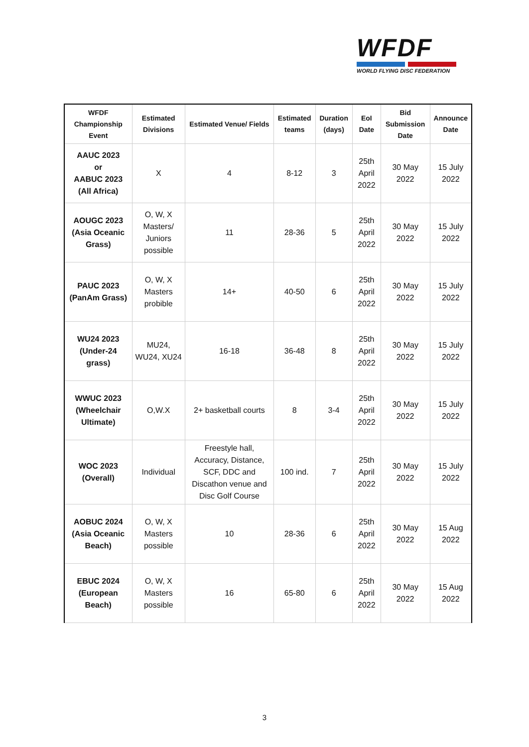WFDF
WORLD FLYING DISC FEDERATION
| WFDF Championship Event | Estimated Divisions | Estimated Venue/ Fields | Estimated teams | Duration (days) | EoI Date | Bid Submission Date | Announce Date |
| --- | --- | --- | --- | --- | --- | --- | --- |
| AAUC 2023 or AABUC 2023 (All Africa) | X | 4 | 8-12 | 3 | 25th April 2022 | 30 May 2022 | 15 July 2022 |
| AOUGC 2023 (Asia Oceanic Grass) | O, W, X Masters/ Juniors possible | 11 | 28-36 | 5 | 25th April 2022 | 30 May 2022 | 15 July 2022 |
| PAUC 2023 (PanAm Grass) | O, W, X Masters probible | 14+ | 40-50 | 6 | 25th April 2022 | 30 May 2022 | 15 July 2022 |
| WU24 2023 (Under-24 grass) | MU24, WU24, XU24 | 16-18 | 36-48 | 8 | 25th April 2022 | 30 May 2022 | 15 July 2022 |
| WWUC 2023 (Wheelchair Ultimate) | O,W.X | 2+ basketball courts | 8 | 3-4 | 25th April 2022 | 30 May 2022 | 15 July 2022 |
| WOC 2023 (Overall) | Individual | Freestyle hall, Accuracy, Distance, SCF, DDC and Discathon venue and Disc Golf Course | 100 ind. | 7 | 25th April 2022 | 30 May 2022 | 15 July 2022 |
| AOBUC 2024 (Asia Oceanic Beach) | O, W, X Masters possible | 10 | 28-36 | 6 | 25th April 2022 | 30 May 2022 | 15 Aug 2022 |
| EBUC 2024 (European Beach) | O, W, X Masters possible | 16 | 65-80 | 6 | 25th April 2022 | 30 May 2022 | 15 Aug 2022 |
3